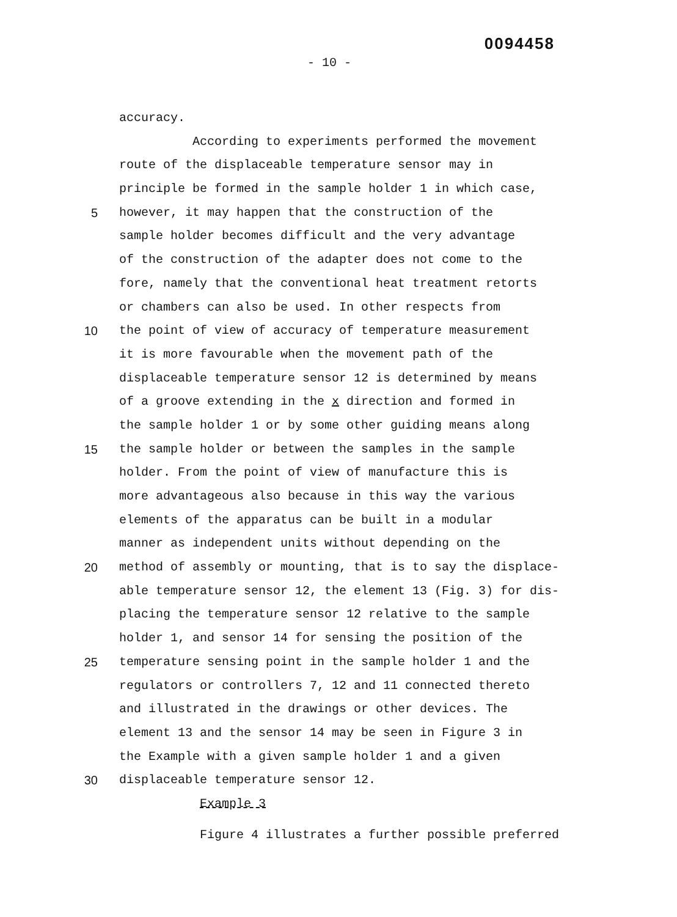0094458
- 10 -
accuracy.
According to experiments performed the movement
route of the displaceable temperature sensor may in
principle be formed in the sample holder 1 in which case,
5 however, it may happen that the construction of the
sample holder becomes difficult and the very advantage
of the construction of the adapter does not come to the
fore, namely that the conventional heat treatment retorts
or chambers can also be used. In other respects from
10 the point of view of accuracy of temperature measurement
it is more favourable when the movement path of the
displaceable temperature sensor 12 is determined by means
of a groove extending in the x direction and formed in
the sample holder 1 or by some other guiding means along
15 the sample holder or between the samples in the sample
holder. From the point of view of manufacture this is
more advantageous also because in this way the various
elements of the apparatus can be built in a modular
manner as independent units without depending on the
20 method of assembly or mounting, that is to say the displace-
able temperature sensor 12, the element 13 (Fig. 3) for dis-
placing the temperature sensor 12 relative to the sample
holder 1, and sensor 14 for sensing the position of the
25 temperature sensing point in the sample holder 1 and the
regulators or controllers 7, 12 and 11 connected thereto
and illustrated in the drawings or other devices. The
element 13 and the sensor 14 may be seen in Figure 3 in
the Example with a given sample holder 1 and a given
30 displaceable temperature sensor 12.
Example 3
Figure 4 illustrates a further possible preferred